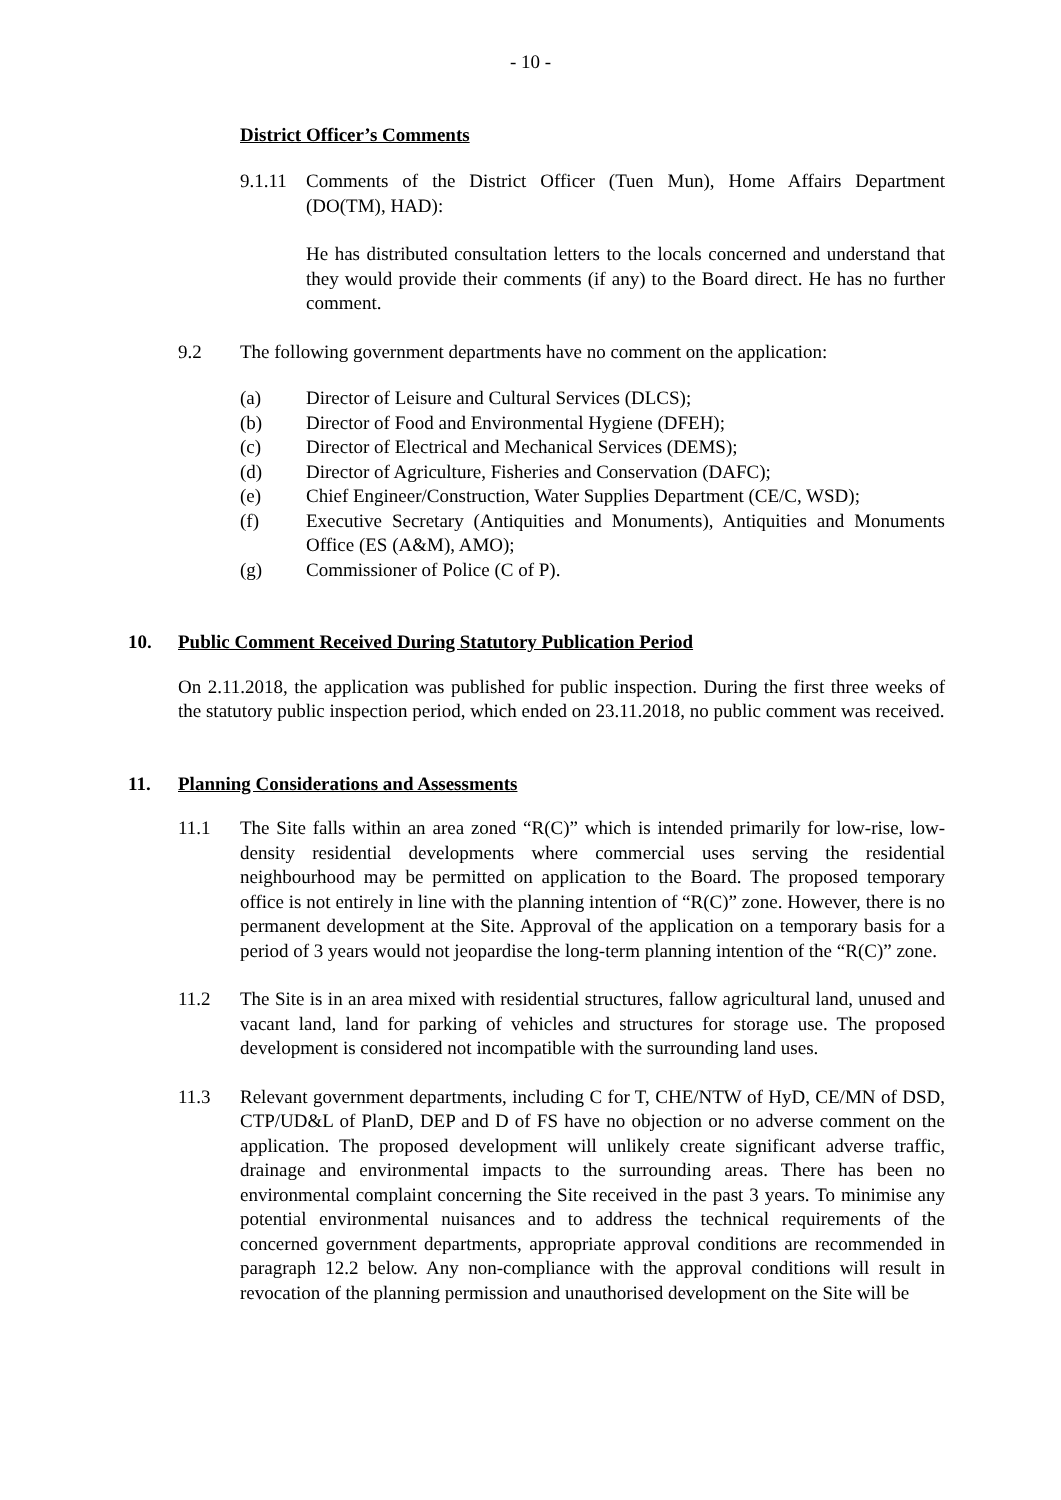- 10 -
District Officer’s Comments
9.1.11 Comments of the District Officer (Tuen Mun), Home Affairs Department (DO(TM), HAD):
He has distributed consultation letters to the locals concerned and understand that they would provide their comments (if any) to the Board direct. He has no further comment.
9.2 The following government departments have no comment on the application:
(a) Director of Leisure and Cultural Services (DLCS);
(b) Director of Food and Environmental Hygiene (DFEH);
(c) Director of Electrical and Mechanical Services (DEMS);
(d) Director of Agriculture, Fisheries and Conservation (DAFC);
(e) Chief Engineer/Construction, Water Supplies Department (CE/C, WSD);
(f) Executive Secretary (Antiquities and Monuments), Antiquities and Monuments Office (ES (A&M), AMO);
(g) Commissioner of Police (C of P).
10. Public Comment Received During Statutory Publication Period
On 2.11.2018, the application was published for public inspection. During the first three weeks of the statutory public inspection period, which ended on 23.11.2018, no public comment was received.
11. Planning Considerations and Assessments
11.1 The Site falls within an area zoned “R(C)” which is intended primarily for low-rise, low-density residential developments where commercial uses serving the residential neighbourhood may be permitted on application to the Board. The proposed temporary office is not entirely in line with the planning intention of “R(C)” zone. However, there is no permanent development at the Site. Approval of the application on a temporary basis for a period of 3 years would not jeopardise the long-term planning intention of the “R(C)” zone.
11.2 The Site is in an area mixed with residential structures, fallow agricultural land, unused and vacant land, land for parking of vehicles and structures for storage use. The proposed development is considered not incompatible with the surrounding land uses.
11.3 Relevant government departments, including C for T, CHE/NTW of HyD, CE/MN of DSD, CTP/UD&L of PlanD, DEP and D of FS have no objection or no adverse comment on the application. The proposed development will unlikely create significant adverse traffic, drainage and environmental impacts to the surrounding areas. There has been no environmental complaint concerning the Site received in the past 3 years. To minimise any potential environmental nuisances and to address the technical requirements of the concerned government departments, appropriate approval conditions are recommended in paragraph 12.2 below. Any non-compliance with the approval conditions will result in revocation of the planning permission and unauthorised development on the Site will be